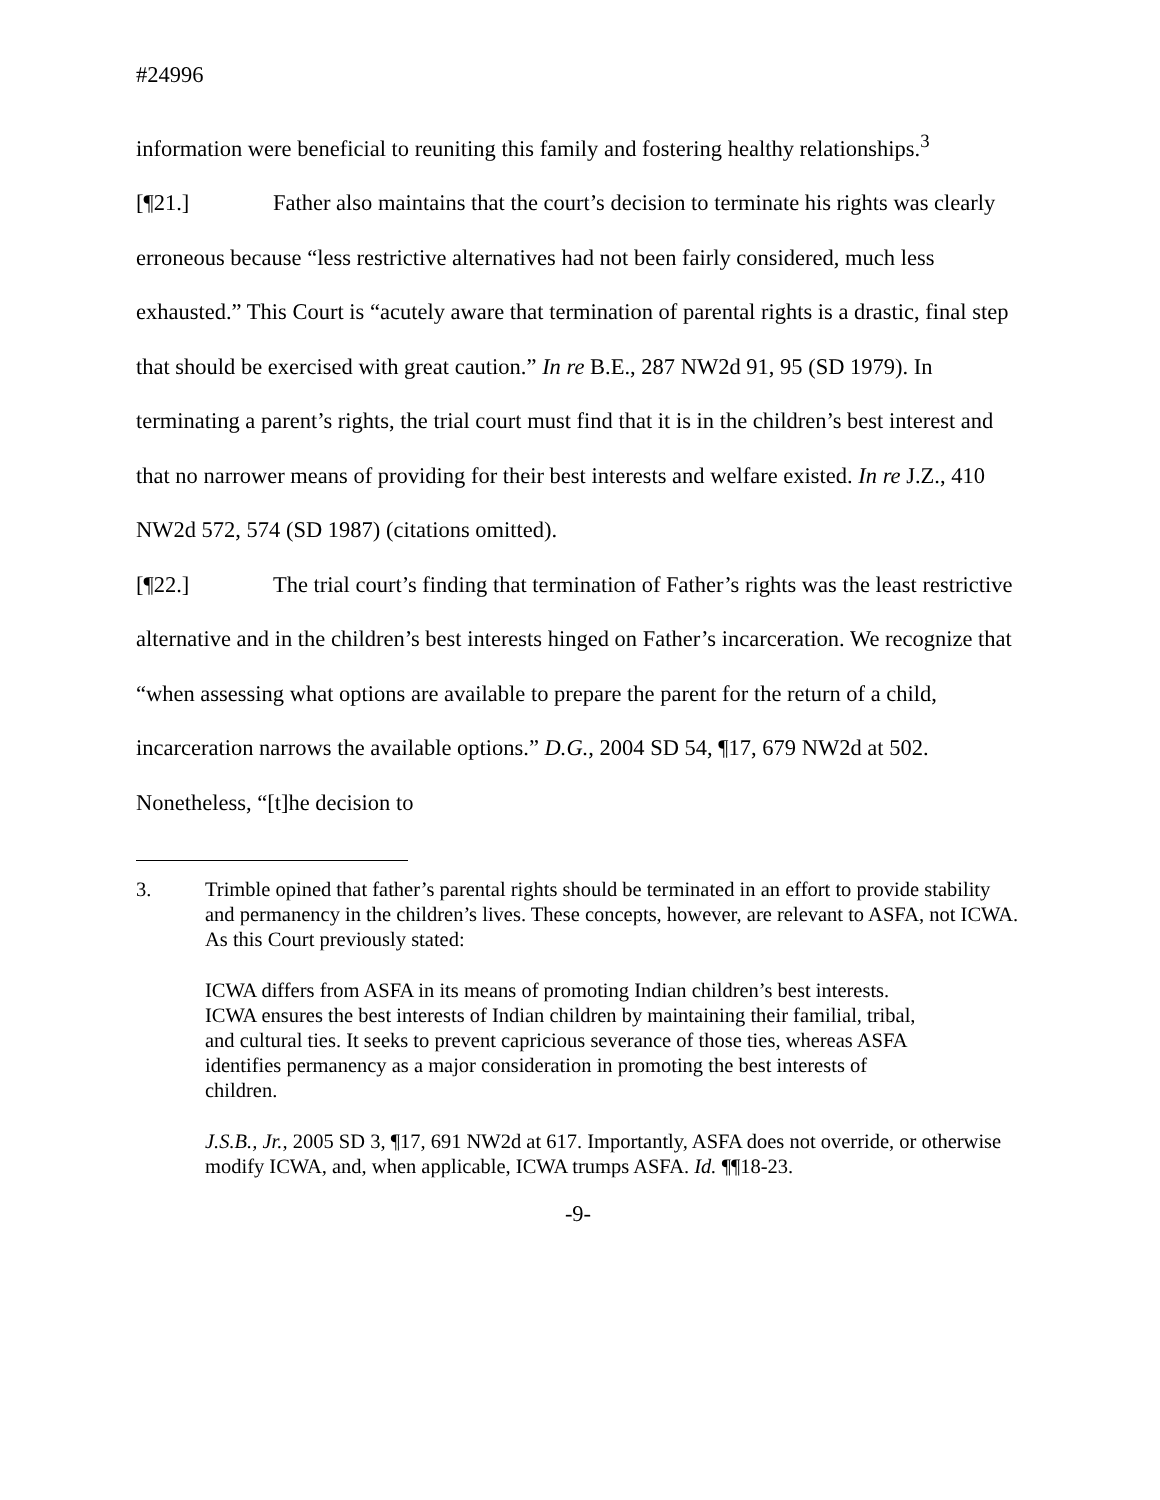#24996
information were beneficial to reuniting this family and fostering healthy relationships.<sup>3</sup>
[¶21.] Father also maintains that the court’s decision to terminate his rights was clearly erroneous because “less restrictive alternatives had not been fairly considered, much less exhausted.” This Court is “acutely aware that termination of parental rights is a drastic, final step that should be exercised with great caution.” In re B.E., 287 NW2d 91, 95 (SD 1979). In terminating a parent’s rights, the trial court must find that it is in the children’s best interest and that no narrower means of providing for their best interests and welfare existed. In re J.Z., 410 NW2d 572, 574 (SD 1987) (citations omitted).
[¶22.] The trial court’s finding that termination of Father’s rights was the least restrictive alternative and in the children’s best interests hinged on Father’s incarceration. We recognize that “when assessing what options are available to prepare the parent for the return of a child, incarceration narrows the available options.” D.G., 2004 SD 54, ¶17, 679 NW2d at 502. Nonetheless, “[t]he decision to
3. Trimble opined that father’s parental rights should be terminated in an effort to provide stability and permanency in the children’s lives. These concepts, however, are relevant to ASFA, not ICWA. As this Court previously stated:
ICWA differs from ASFA in its means of promoting Indian children’s best interests. ICWA ensures the best interests of Indian children by maintaining their familial, tribal, and cultural ties. It seeks to prevent capricious severance of those ties, whereas ASFA identifies permanency as a major consideration in promoting the best interests of children.
J.S.B., Jr., 2005 SD 3, ¶17, 691 NW2d at 617. Importantly, ASFA does not override, or otherwise modify ICWA, and, when applicable, ICWA trumps ASFA. Id. ¶¶18-23.
-9-